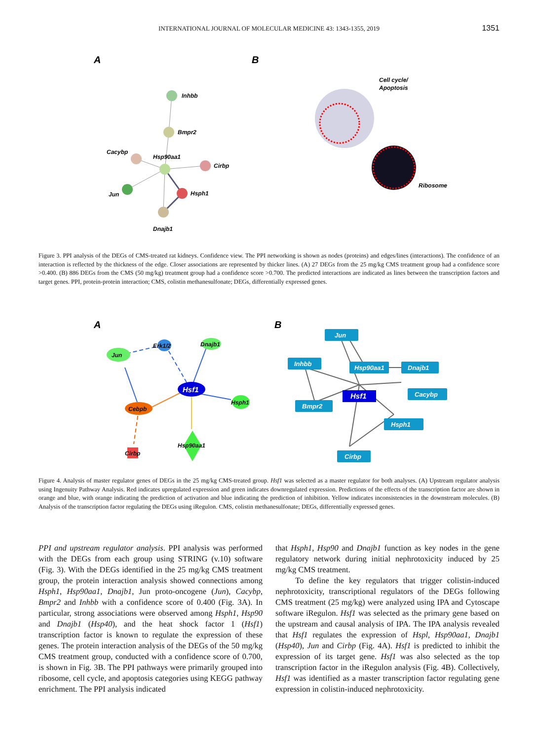INTERNATIONAL JOURNAL OF MOLECULAR MEDICINE 43: 1343-1355, 2019 1351
A
B
Inhbb
Bmpr2
Cacybp
Hsp90aa1
Cirbp
Jun
Hsph1
Dnajb1
Cell cycle/
Apoptosis
Ribosome
Figure 3. PPI analysis of the DEGs of CMS-treated rat kidneys. Confidence view. The PPI networking is shown as nodes (proteins) and edges/lines (interactions). The confidence of an interaction is reflected by the thickness of the edge. Closer associations are represented by thicker lines. (A) 27 DEGs from the 25 mg/kg CMS treatment group had a confidence score >0.400. (B) 886 DEGs from the CMS (50 mg/kg) treatment group had a confidence score >0.700. The predicted interactions are indicated as lines between the transcription factors and target genes. PPI, protein-protein interaction; CMS, colistin methanesulfonate; DEGs, differentially expressed genes.
A
B
Hsf1
Jun
Erk1/2
Dnajb1
Hsph1
Cebpb
Hsp90aa1
Cirbp
Jun
Inhbb
Hsp90aa1
Dnajb1
Cacybp
Bmpr2
Hsph1
Cirbp
Hsf1
Figure 4. Analysis of master regulator genes of DEGs in the 25 mg/kg CMS-treated group. Hsf1 was selected as a master regulator for both analyses. (A) Upstream regulator analysis using Ingenuity Pathway Analysis. Red indicates upregulated expression and green indicates downregulated expression. Predictions of the effects of the transcription factor are shown in orange and blue, with orange indicating the prediction of activation and blue indicating the prediction of inhibition. Yellow indicates inconsistencies in the downstream molecules. (B) Analysis of the transcription factor regulating the DEGs using iRegulon. CMS, colistin methanesulfonate; DEGs, differentially expressed genes.
PPI and upstream regulator analysis. PPI analysis was performed with the DEGs from each group using STRING (v.10) software (Fig. 3). With the DEGs identified in the 25 mg/kg CMS treatment group, the protein interaction analysis showed connections among Hsph1, Hsp90aa1, Dnajb1, Jun proto-oncogene (Jun), Cacybp, Bmpr2 and Inhbb with a confidence score of 0.400 (Fig. 3A). In particular, strong associations were observed among Hsph1, Hsp90 and Dnajb1 (Hsp40), and the heat shock factor 1 (Hsf1) transcription factor is known to regulate the expression of these genes. The protein interaction analysis of the DEGs of the 50 mg/kg CMS treatment group, conducted with a confidence score of 0.700, is shown in Fig. 3B. The PPI pathways were primarily grouped into ribosome, cell cycle, and apoptosis categories using KEGG pathway enrichment. The PPI analysis indicated
that Hsph1, Hsp90 and Dnajb1 function as key nodes in the gene regulatory network during initial nephrotoxicity induced by 25 mg/kg CMS treatment.
To define the key regulators that trigger colistin-induced nephrotoxicity, transcriptional regulators of the DEGs following CMS treatment (25 mg/kg) were analyzed using IPA and Cytoscape software iRegulon. Hsf1 was selected as the primary gene based on the upstream and causal analysis of IPA. The IPA analysis revealed that Hsf1 regulates the expression of Hspl, Hsp90aa1, Dnajb1 (Hsp40), Jun and Cirbp (Fig. 4A). Hsf1 is predicted to inhibit the expression of its target gene. Hsf1 was also selected as the top transcription factor in the iRegulon analysis (Fig. 4B). Collectively, Hsf1 was identified as a master transcription factor regulating gene expression in colistin-induced nephrotoxicity.